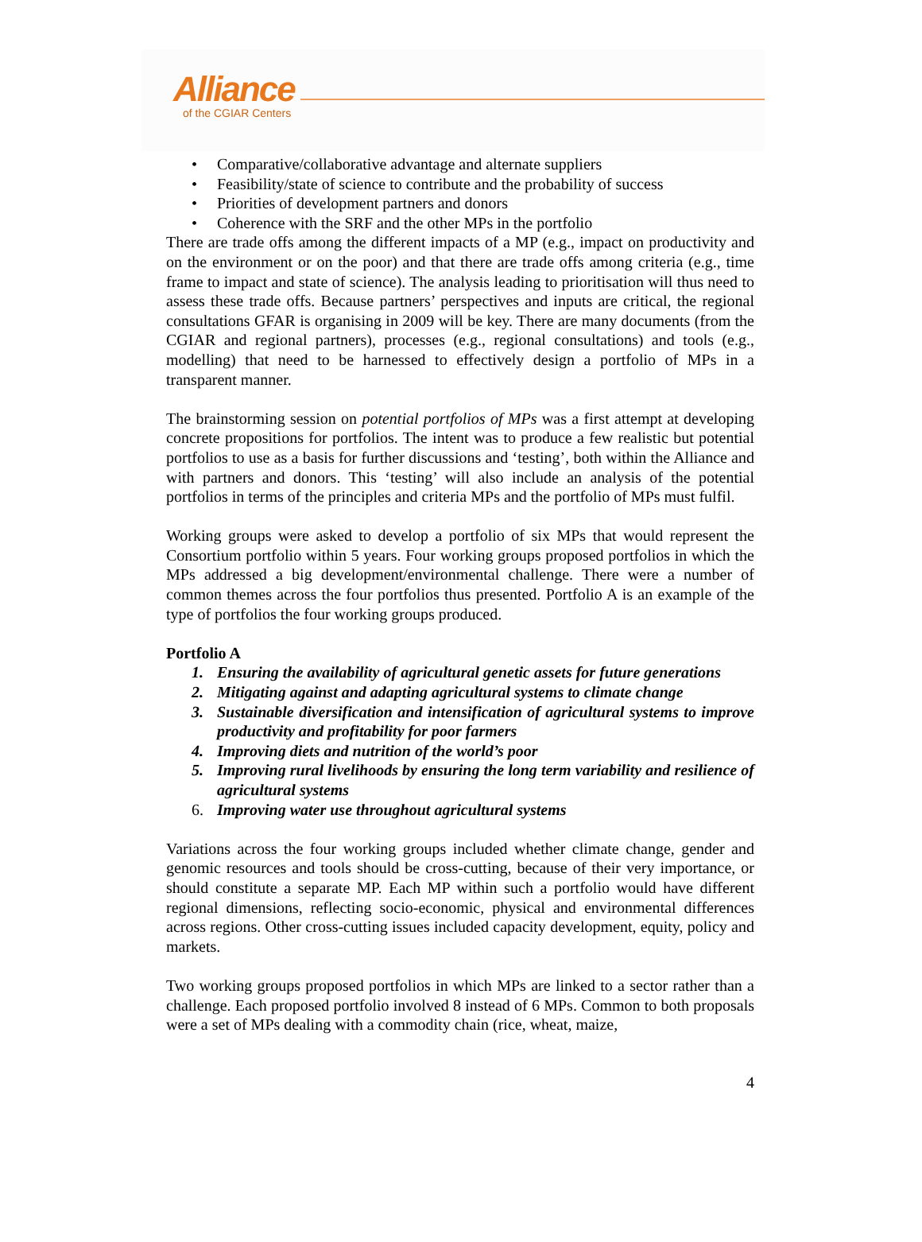Alliance
of the CGIAR Centers
• Comparative/collaborative advantage and alternate suppliers
• Feasibility/state of science to contribute and the probability of success
• Priorities of development partners and donors
• Coherence with the SRF and the other MPs in the portfolio
There are trade offs among the different impacts of a MP (e.g., impact on productivity and on the environment or on the poor) and that there are trade offs among criteria (e.g., time frame to impact and state of science). The analysis leading to prioritisation will thus need to assess these trade offs. Because partners’ perspectives and inputs are critical, the regional consultations GFAR is organising in 2009 will be key. There are many documents (from the CGIAR and regional partners), processes (e.g., regional consultations) and tools (e.g., modelling) that need to be harnessed to effectively design a portfolio of MPs in a transparent manner.
The brainstorming session on potential portfolios of MPs was a first attempt at developing concrete propositions for portfolios. The intent was to produce a few realistic but potential portfolios to use as a basis for further discussions and ‘testing’, both within the Alliance and with partners and donors. This ‘testing’ will also include an analysis of the potential portfolios in terms of the principles and criteria MPs and the portfolio of MPs must fulfil.
Working groups were asked to develop a portfolio of six MPs that would represent the Consortium portfolio within 5 years. Four working groups proposed portfolios in which the MPs addressed a big development/environmental challenge. There were a number of common themes across the four portfolios thus presented. Portfolio A is an example of the type of portfolios the four working groups produced.
Portfolio A
1. Ensuring the availability of agricultural genetic assets for future generations
2. Mitigating against and adapting agricultural systems to climate change
3. Sustainable diversification and intensification of agricultural systems to improve productivity and profitability for poor farmers
4. Improving diets and nutrition of the world’s poor
5. Improving rural livelihoods by ensuring the long term variability and resilience of agricultural systems
6. Improving water use throughout agricultural systems
Variations across the four working groups included whether climate change, gender and genomic resources and tools should be cross-cutting, because of their very importance, or should constitute a separate MP. Each MP within such a portfolio would have different regional dimensions, reflecting socio-economic, physical and environmental differences across regions. Other cross-cutting issues included capacity development, equity, policy and markets.
Two working groups proposed portfolios in which MPs are linked to a sector rather than a challenge. Each proposed portfolio involved 8 instead of 6 MPs. Common to both proposals were a set of MPs dealing with a commodity chain (rice, wheat, maize,
4